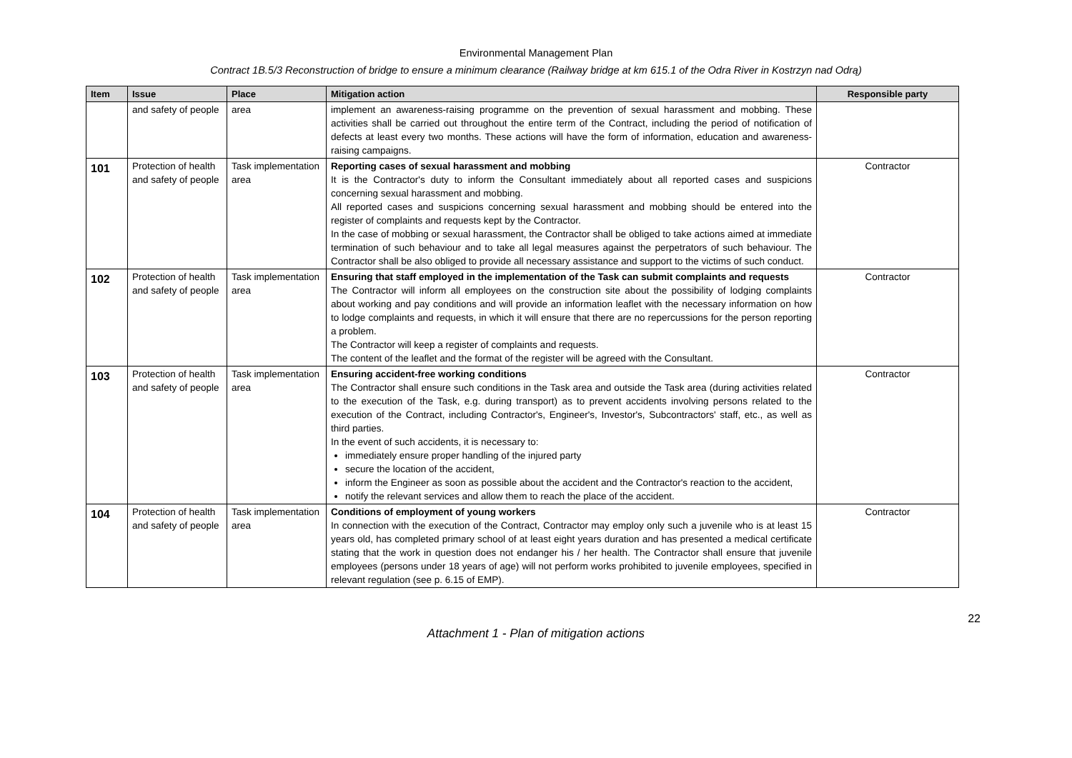Environmental Management Plan
Contract 1B.5/3 Reconstruction of bridge to ensure a minimum clearance (Railway bridge at km 615.1 of the Odra River in Kostrzyn nad Odrą)
| Item | Issue | Place | Mitigation action | Responsible party |
| --- | --- | --- | --- | --- |
| | and safety of people | area | implement an awareness-raising programme on the prevention of sexual harassment and mobbing. These activities shall be carried out throughout the entire term of the Contract, including the period of notification of defects at least every two months. These actions will have the form of information, education and awareness-raising campaigns. | |
| 101 | Protection of health and safety of people | Task implementation area | Reporting cases of sexual harassment and mobbing It is the Contractor's duty to inform the Consultant immediately about all reported cases and suspicions concerning sexual harassment and mobbing. All reported cases and suspicions concerning sexual harassment and mobbing should be entered into the register of complaints and requests kept by the Contractor. In the case of mobbing or sexual harassment, the Contractor shall be obliged to take actions aimed at immediate termination of such behaviour and to take all legal measures against the perpetrators of such behaviour. The Contractor shall be also obliged to provide all necessary assistance and support to the victims of such conduct. | Contractor |
| 102 | Protection of health and safety of people | Task implementation area | Ensuring that staff employed in the implementation of the Task can submit complaints and requests The Contractor will inform all employees on the construction site about the possibility of lodging complaints about working and pay conditions and will provide an information leaflet with the necessary information on how to lodge complaints and requests, in which it will ensure that there are no repercussions for the person reporting a problem. The Contractor will keep a register of complaints and requests. The content of the leaflet and the format of the register will be agreed with the Consultant. | Contractor |
| 103 | Protection of health and safety of people | Task implementation area | Ensuring accident-free working conditions The Contractor shall ensure such conditions in the Task area and outside the Task area (during activities related to the execution of the Task, e.g. during transport) as to prevent accidents involving persons related to the execution of the Contract, including Contractor's, Engineer's, Investor's, Subcontractors' staff, etc., as well as third parties. In the event of such accidents, it is necessary to: immediately ensure proper handling of the injured party secure the location of the accident, inform the Engineer as soon as possible about the accident and the Contractor's reaction to the accident, notify the relevant services and allow them to reach the place of the accident. | Contractor |
| 104 | Protection of health and safety of people | Task implementation area | Conditions of employment of young workers In connection with the execution of the Contract, Contractor may employ only such a juvenile who is at least 15 years old, has completed primary school of at least eight years duration and has presented a medical certificate stating that the work in question does not endanger his / her health. The Contractor shall ensure that juvenile employees (persons under 18 years of age) will not perform works prohibited to juvenile employees, specified in relevant regulation (see p. 6.15 of EMP). | Contractor |
22
Attachment 1 - Plan of mitigation actions